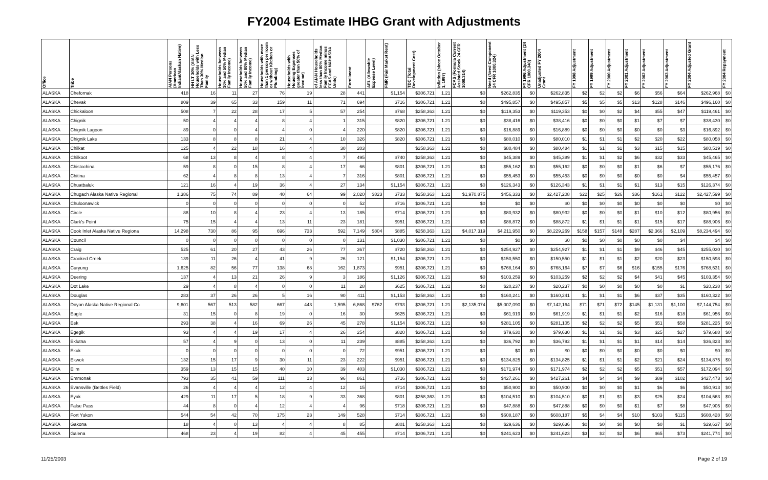FY2004 Estimate IHBG Grant with Adjustments
| Office | Tribe | AIAN Persons (American Indian/Alaskan Native) | HH LT 30% (AIAN Households with Less Than 30% Median Family | Households between 30% and 50% Median Family Income) | Households between 50% and 80% Median Family Income) | Households with more than 1 person per room or without Kitchen or Plumbing) | Households with Housing Expenses greater than 50% of Income) | of AIAN Households less than 80% Median Family Income minus FCAS and NAHASDA Units) | Enrollment | AEL (Allowable Expense Level) | FMR (Fair Market Rent) | TDC (Total Development Cost) | Inflation (since October 1, 1997) | FCAS (Formula Current Assisted Stock 24 CFR 1000.314) | Need (Need Component 24 CFR 1000.324) | FY 1996 Adjustment (24 CFR 1000.340) | Unadjusted FY 2004 Grant | FY 1998 Adjustment | FY 1999 Adjustment | FY 2000 Adjustment | FY 2001 Adjustment | FY 2002 Adjustment | FY 2003 Adjustment | FY 2004 Adjusted Grant | FY 2004 Repayment |
| --- | --- | --- | --- | --- | --- | --- | --- | --- | --- | --- | --- | --- | --- | --- | --- | --- | --- | --- | --- | --- | --- | --- | --- | --- | --- |
| ALASKA | Chefornak | 418 | 16 | 11 | 27 | 76 | 19 | 28 | 441 | | $1,154 | $306,721 | 1.21 | $0 | $262,835 | $0 | $262,835 | $2 | $2 | $2 | $6 | $56 | $64 | $262,968 | $0 |
| ALASKA | Chevak | 809 | 39 | 65 | 33 | 159 | 11 | 71 | 694 | | $716 | $306,721 | 1.21 | $0 | $495,857 | $0 | $495,857 | $5 | $5 | $5 | $13 | $128 | $146 | $496,160 | $0 |
| ALASKA | Chickaloon | 508 | 7 | 22 | 28 | 17 | 5 | 57 | 254 | | $768 | $258,363 | 1.21 | $0 | $119,353 | $0 | $119,353 | $0 | $0 | $2 | $4 | $55 | $47 | $119,461 | $0 |
| ALASKA | Chignik | 50 | 4 | 4 | 4 | 8 | 4 | 1 | 315 | | $820 | $306,721 | 1.21 | $0 | $38,416 | $0 | $38,416 | $0 | $0 | $0 | $1 | $7 | $7 | $38,430 | $0 |
| ALASKA | Chignik Lagoon | 89 | 0 | 0 | 4 | 4 | 0 | 4 | 220 | | $820 | $306,721 | 1.21 | $0 | $16,889 | $0 | $16,889 | $0 | $0 | $0 | $0 | $0 | $3 | $16,892 | $0 |
| ALASKA | Chignik Lake | 133 | 8 | 8 | 8 | 21 | 4 | 10 | 326 | | $820 | $306,721 | 1.21 | $0 | $80,010 | $0 | $80,010 | $1 | $1 | $1 | $2 | $20 | $22 | $80,058 | $0 |
| ALASKA | Chilkat | 125 | 4 | 22 | 18 | 16 | 4 | 30 | 203 | | | $258,363 | 1.21 | $0 | $80,484 | $0 | $80,484 | $1 | $1 | $1 | $3 | $15 | $15 | $80,519 | $0 |
| ALASKA | Chilkoot | 68 | 13 | 8 | 4 | 8 | 4 | 7 | 495 | | $740 | $258,363 | 1.21 | $0 | $45,389 | $0 | $45,389 | $1 | $1 | $2 | $6 | $32 | $33 | $45,465 | $0 |
| ALASKA | Chistochina | 59 | 8 | 0 | 15 | 8 | 4 | 17 | 66 | | $801 | $306,721 | 1.21 | $0 | $55,162 | $0 | $55,162 | $0 | $0 | $0 | $1 | $6 | $7 | $55,176 | $0 |
| ALASKA | Chitina | 62 | 4 | 8 | 8 | 13 | 4 | 7 | 316 | | $801 | $306,721 | 1.21 | $0 | $55,453 | $0 | $55,453 | $0 | $0 | $0 | $0 | $0 | $4 | $55,457 | $0 |
| ALASKA | Chuatbaluk | 121 | 16 | 4 | 19 | 36 | 4 | 27 | 134 | | $1,154 | $306,721 | 1.21 | $0 | $126,343 | $0 | $126,343 | $1 | $1 | $1 | $1 | $13 | $15 | $126,374 | $0 |
| ALASKA | Chugach Alaska Native Regional | 1,386 | 75 | 74 | 89 | 40 | 64 | 99 | 2,020 | $823 | $733 | $258,363 | 1.21 | $1,970,875 | $456,333 | $0 | $2,427,208 | $22 | $25 | $26 | $36 | $161 | $122 | $2,427,599 | $0 |
| ALASKA | Chuloonawick | 0 | 0 | 0 | 0 | 0 | 0 | 0 | 52 | | $716 | $306,721 | 1.21 | $0 | $0 | $0 | $0 | $0 | $0 | $0 | $0 | $0 | $0 | $0 | $0 |
| ALASKA | Circle | 88 | 10 | 8 | 4 | 23 | 4 | 13 | 185 | | $714 | $306,721 | 1.21 | $0 | $80,932 | $0 | $80,932 | $0 | $0 | $0 | $1 | $10 | $12 | $80,956 | $0 |
| ALASKA | Clark's Point | 75 | 15 | 4 | 4 | 13 | 11 | 23 | 181 | | $951 | $306,721 | 1.21 | $0 | $88,872 | $0 | $88,872 | $1 | $1 | $1 | $1 | $15 | $17 | $88,906 | $0 |
| ALASKA | Cook Inlet Alaska Native Regiona | 14,298 | 730 | 86 | 95 | 696 | 733 | 592 | 7,149 | $804 | $885 | $258,363 | 1.21 | $4,017,319 | $4,211,950 | $0 | $8,229,269 | $158 | $157 | $148 | $287 | $2,366 | $2,109 | $8,234,494 | $0 |
| ALASKA | Council | 0 | 0 | 0 | 0 | 0 | 0 | 0 | 131 | | $1,030 | $306,721 | 1.21 | $0 | $0 | $0 | $0 | $0 | $0 | $0 | $0 | $0 | $4 | $4 | $0 |
| ALASKA | Craig | 525 | 61 | 20 | 27 | 43 | 26 | 77 | 367 | | $720 | $258,363 | 1.21 | $0 | $254,927 | $0 | $254,927 | $1 | $1 | $1 | $9 | $46 | $45 | $255,030 | $0 |
| ALASKA | Crooked Creek | 139 | 11 | 26 | 4 | 41 | 9 | 26 | 121 | | $1,154 | $306,721 | 1.21 | $0 | $150,550 | $0 | $150,550 | $1 | $1 | $1 | $2 | $20 | $23 | $150,598 | $0 |
| ALASKA | Curyung | 1,625 | 82 | 56 | 77 | 138 | 68 | 162 | 1,873 | | $951 | $306,721 | 1.21 | $0 | $768,164 | $0 | $768,164 | $7 | $7 | $6 | $16 | $155 | $176 | $768,531 | $0 |
| ALASKA | Deering | 137 | 4 | 13 | 21 | 26 | 9 | 3 | 186 | | $1,126 | $306,721 | 1.21 | $0 | $103,259 | $0 | $103,259 | $2 | $2 | $2 | $4 | $41 | $45 | $103,354 | $0 |
| ALASKA | Dot Lake | 29 | 4 | 8 | 4 | 0 | 0 | 11 | 28 | | $625 | $306,721 | 1.21 | $0 | $20,237 | $0 | $20,237 | $0 | $0 | $0 | $0 | $0 | $1 | $20,238 | $0 |
| ALASKA | Douglas | 283 | 37 | 26 | 26 | 5 | 16 | 90 | 411 | | $1,153 | $258,363 | 1.21 | $0 | $160,241 | $0 | $160,241 | $1 | $1 | $1 | $6 | $37 | $35 | $160,322 | $0 |
| ALASKA | Doyon Alaska Native Regional Co | 9,601 | 567 | 513 | 582 | 667 | 443 | 1,595 | 6,868 | $762 | $793 | $306,721 | 1.21 | $2,135,074 | $5,007,090 | $0 | $7,142,164 | $71 | $71 | $72 | $145 | $1,131 | $1,100 | $7,144,754 | $0 |
| ALASKA | Eagle | 31 | 15 | 0 | 8 | 19 | 0 | 16 | 30 | | $625 | $306,721 | 1.21 | $0 | $61,919 | $0 | $61,919 | $1 | $1 | $1 | $2 | $16 | $18 | $61,956 | $0 |
| ALASKA | Eek | 293 | 38 | 4 | 16 | 69 | 26 | 45 | 278 | | $1,154 | $306,721 | 1.21 | $0 | $281,105 | $0 | $281,105 | $2 | $2 | $2 | $5 | $51 | $58 | $281,225 | $0 |
| ALASKA | Egegik | 93 | 4 | 4 | 19 | 17 | 4 | 26 | 254 | | $820 | $306,721 | 1.21 | $0 | $79,630 | $0 | $79,630 | $1 | $1 | $1 | $3 | $25 | $27 | $79,688 | $0 |
| ALASKA | Eklutna | 57 | 4 | 9 | 0 | 13 | 0 | 11 | 239 | | $885 | $258,363 | 1.21 | $0 | $36,792 | $0 | $36,792 | $1 | $1 | $1 | $1 | $14 | $14 | $36,823 | $0 |
| ALASKA | Ekuk | 0 | 0 | 0 | 0 | 0 | 0 | 0 | 72 | | $951 | $306,721 | 1.21 | $0 | $0 | $0 | $0 | $0 | $0 | $0 | $0 | $0 | $0 | $0 | $0 |
| ALASKA | Ekwok | 132 | 15 | 17 | 9 | 30 | 11 | 23 | 222 | | $951 | $306,721 | 1.21 | $0 | $134,825 | $0 | $134,825 | $1 | $1 | $1 | $2 | $21 | $24 | $134,875 | $0 |
| ALASKA | Elim | 359 | 13 | 15 | 15 | 40 | 10 | 39 | 403 | | $1,030 | $306,721 | 1.21 | $0 | $171,974 | $0 | $171,974 | $2 | $2 | $2 | $5 | $51 | $57 | $172,094 | $0 |
| ALASKA | Emmonak | 793 | 35 | 41 | 59 | 111 | 13 | 96 | 861 | | $716 | $306,721 | 1.21 | $0 | $427,261 | $0 | $427,261 | $4 | $4 | $4 | $9 | $89 | $102 | $427,473 | $0 |
| ALASKA | Evansville (Bettles Field) | 26 | 4 | 4 | 4 | 12 | 4 | 12 | 15 | | $714 | $306,721 | 1.21 | $0 | $50,900 | $0 | $50,900 | $0 | $0 | $0 | $1 | $6 | $6 | $50,913 | $0 |
| ALASKA | Eyak | 429 | 11 | 17 | 5 | 18 | 9 | 33 | 368 | | $801 | $258,363 | 1.21 | $0 | $104,510 | $0 | $104,510 | $0 | $1 | $1 | $3 | $25 | $24 | $104,563 | $0 |
| ALASKA | False Pass | 44 | 8 | 0 | 4 | 12 | 4 | 4 | 96 | | $718 | $306,721 | 1.21 | $0 | $47,888 | $0 | $47,888 | $0 | $0 | $0 | $1 | $7 | $8 | $47,905 | $0 |
| ALASKA | Fort Yukon | 544 | 54 | 42 | 70 | 175 | 23 | 149 | 528 | | $714 | $306,721 | 1.21 | $0 | $608,187 | $0 | $608,187 | $5 | $4 | $4 | $10 | $103 | $115 | $608,428 | $0 |
| ALASKA | Gakona | 18 | 4 | 0 | 13 | 4 | 4 | 8 | 85 | | $801 | $258,363 | 1.21 | $0 | $29,636 | $0 | $29,636 | $0 | $0 | $0 | $0 | $0 | $1 | $29,637 | $0 |
| ALASKA | Galena | 468 | 23 | 4 | 19 | 82 | 4 | 45 | 455 | | $714 | $306,721 | 1.21 | $0 | $241,623 | $0 | $241,623 | $3 | $2 | $2 | $6 | $65 | $73 | $241,774 | $0 |
11/25/2003 Page 2 of 19